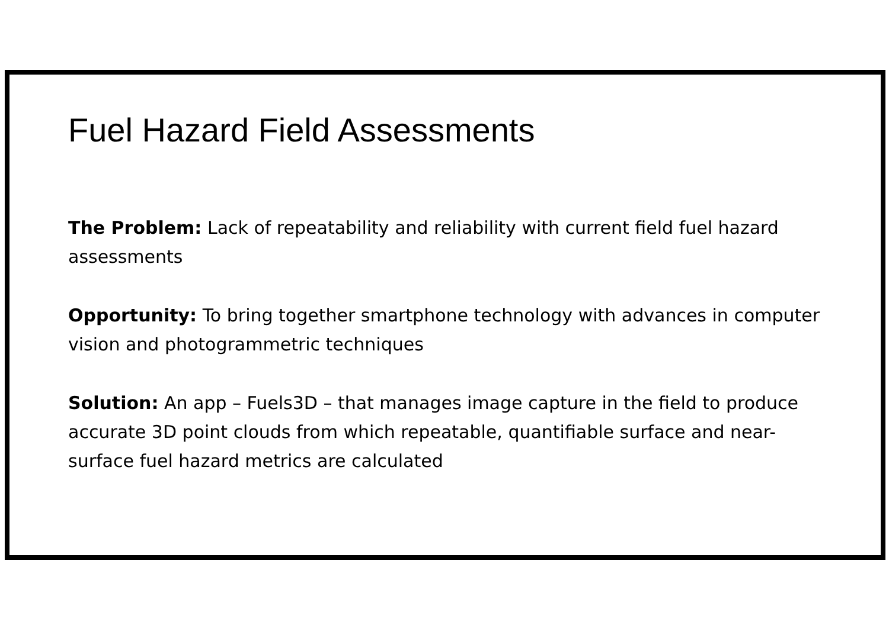Fuel Hazard Field Assessments
The Problem: Lack of repeatability and reliability with current field fuel hazard assessments
Opportunity: To bring together smartphone technology with advances in computer vision and photogrammetric techniques
Solution: An app – Fuels3D – that manages image capture in the field to produce accurate 3D point clouds from which repeatable, quantifiable surface and near-surface fuel hazard metrics are calculated